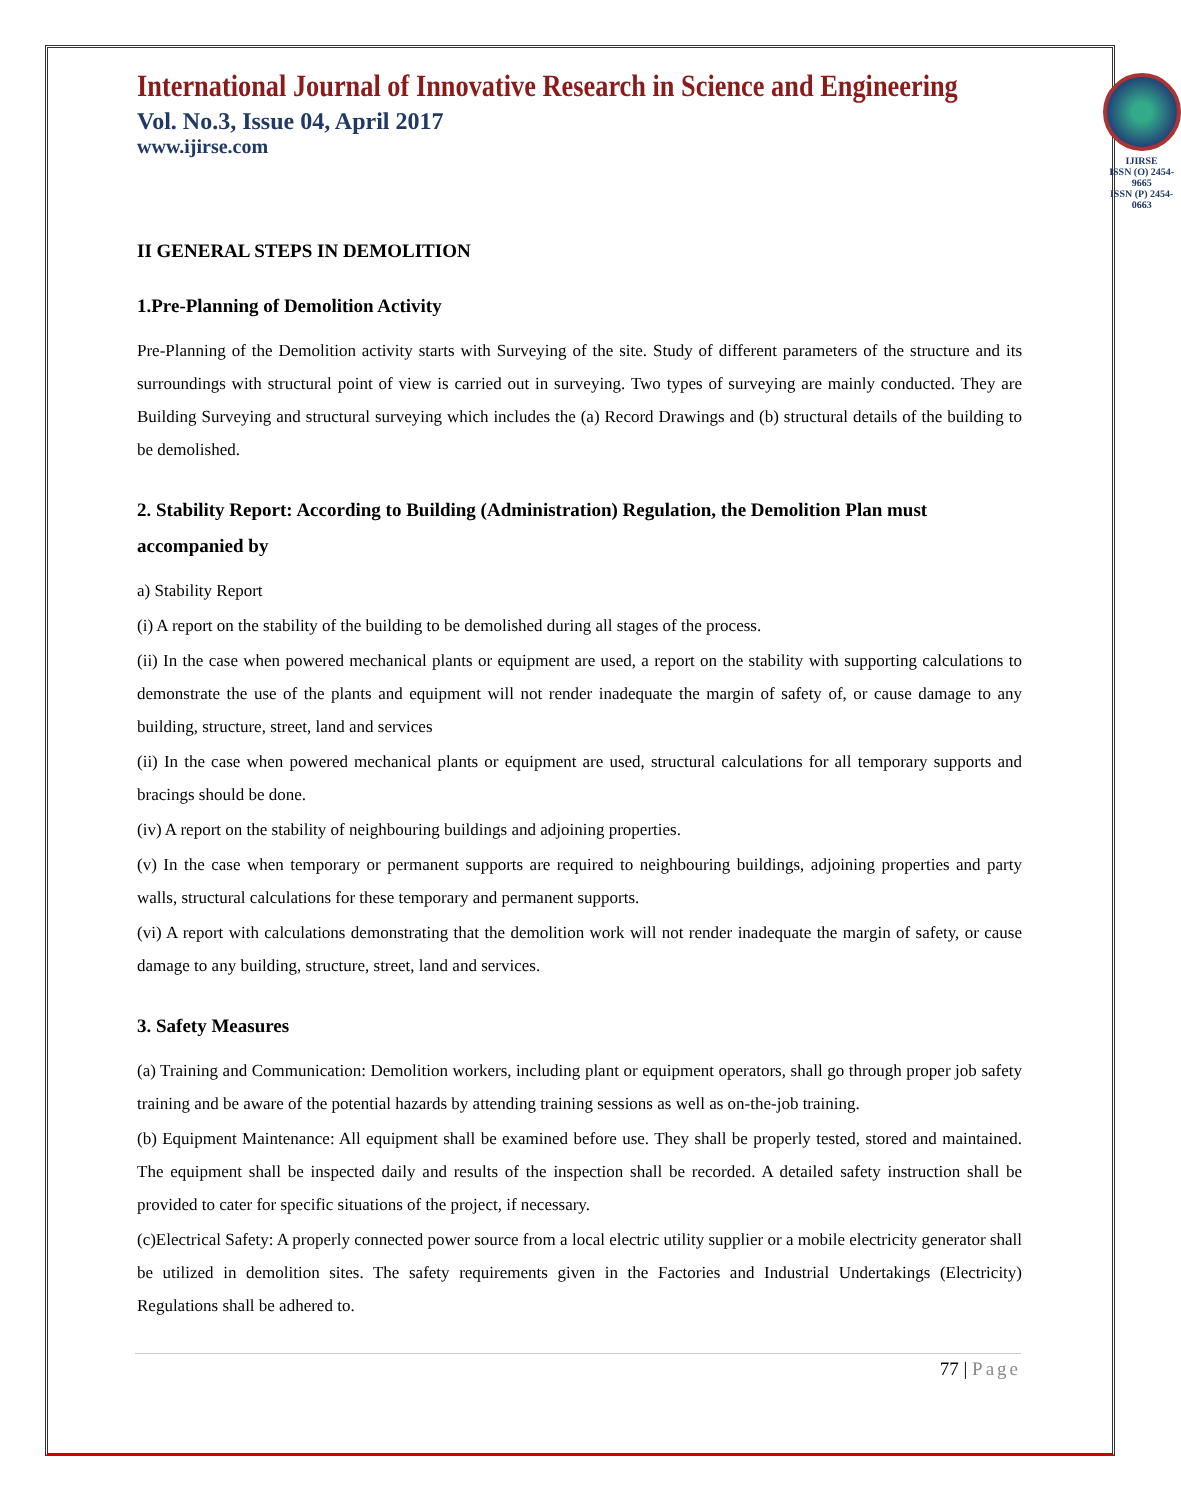International Journal of Innovative Research in Science and Engineering
Vol. No.3, Issue 04, April 2017
www.ijirse.com
IJIRSE
ISSN (O) 2454-9665
ISSN (P) 2454-0663
II GENERAL STEPS IN DEMOLITION
1.Pre-Planning of Demolition Activity
Pre-Planning of the Demolition activity starts with Surveying of the site. Study of different parameters of the structure and its surroundings with structural point of view is carried out in surveying. Two types of surveying are mainly conducted. They are Building Surveying and structural surveying which includes the (a) Record Drawings and (b) structural details of the building to be demolished.
2. Stability Report: According to Building (Administration) Regulation, the Demolition Plan must accompanied by
a) Stability Report
(i) A report on the stability of the building to be demolished during all stages of the process.
(ii) In the case when powered mechanical plants or equipment are used, a report on the stability with supporting calculations to demonstrate the use of the plants and equipment will not render inadequate the margin of safety of, or cause damage to any building, structure, street, land and services
(ii) In the case when powered mechanical plants or equipment are used, structural calculations for all temporary supports and bracings should be done.
(iv) A report on the stability of neighbouring buildings and adjoining properties.
(v) In the case when temporary or permanent supports are required to neighbouring buildings, adjoining properties and party walls, structural calculations for these temporary and permanent supports.
(vi) A report with calculations demonstrating that the demolition work will not render inadequate the margin of safety, or cause damage to any building, structure, street, land and services.
3. Safety Measures
(a) Training and Communication: Demolition workers, including plant or equipment operators, shall go through proper job safety training and be aware of the potential hazards by attending training sessions as well as on-the-job training.
(b) Equipment Maintenance: All equipment shall be examined before use. They shall be properly tested, stored and maintained. The equipment shall be inspected daily and results of the inspection shall be recorded. A detailed safety instruction shall be provided to cater for specific situations of the project, if necessary.
(c)Electrical Safety: A properly connected power source from a local electric utility supplier or a mobile electricity generator shall be utilized in demolition sites. The safety requirements given in the Factories and Industrial Undertakings (Electricity) Regulations shall be adhered to.
77 | Page